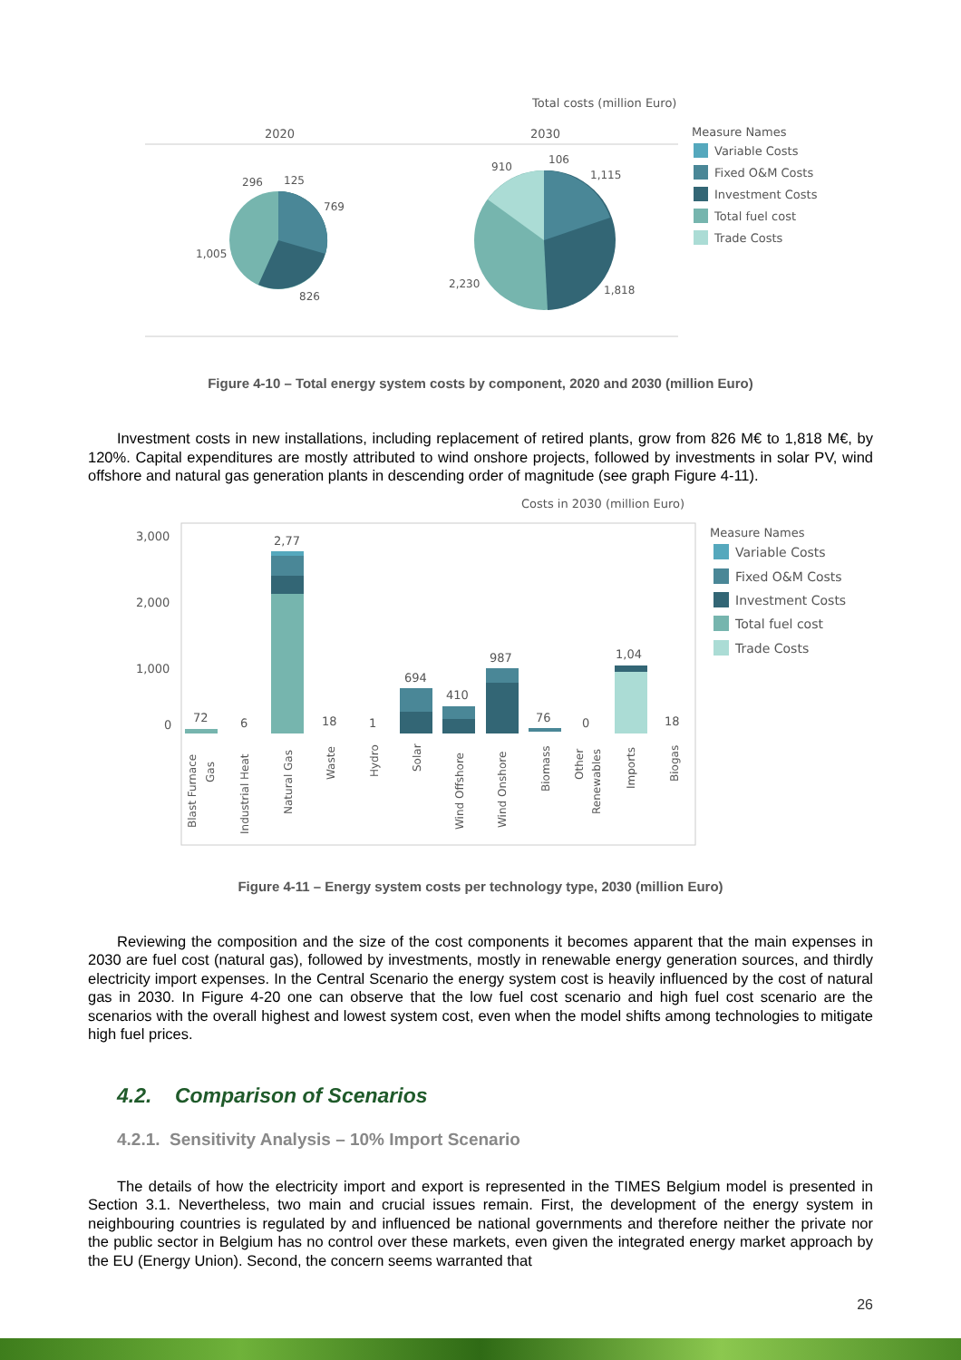Total costs (million Euro)
2020
2030
296
125
769
1,005
826
910
106
1,115
2,230
1,818
Measure Names
Variable Costs
Fixed O&M Costs
Investment Costs
Total fuel cost
Trade Costs
Figure 4-10 – Total energy system costs by component, 2020 and 2030 (million Euro)
Investment costs in new installations, including replacement of retired plants, grow from 826 M€ to 1,818 M€, by 120%. Capital expenditures are mostly attributed to wind onshore projects, followed by investments in solar PV, wind offshore and natural gas generation plants in descending order of magnitude (see graph Figure 4-11).
Costs in 2030 (million Euro)
3,000
2,000
1,000
0
72
6
2,77
18
1
694
410
987
76
0
1,04
18
Blast Furnace
Gas
Industrial Heat
Natural Gas
Waste
Hydro
Solar
Wind Offshore
Wind Onshore
Biomass
Other
Renewables
Imports
Biogas
Measure Names
Variable Costs
Fixed O&M Costs
Investment Costs
Total fuel cost
Trade Costs
Figure 4-11 – Energy system costs per technology type, 2030 (million Euro)
Reviewing the composition and the size of the cost components it becomes apparent that the main expenses in 2030 are fuel cost (natural gas), followed by investments, mostly in renewable energy generation sources, and thirdly electricity import expenses. In the Central Scenario the energy system cost is heavily influenced by the cost of natural gas in 2030. In Figure 4-20 one can observe that the low fuel cost scenario and high fuel cost scenario are the scenarios with the overall highest and lowest system cost, even when the model shifts among technologies to mitigate high fuel prices.
4.2. Comparison of Scenarios
4.2.1. Sensitivity Analysis – 10% Import Scenario
The details of how the electricity import and export is represented in the TIMES Belgium model is presented in Section 3.1. Nevertheless, two main and crucial issues remain. First, the development of the energy system in neighbouring countries is regulated by and influenced be national governments and therefore neither the private nor the public sector in Belgium has no control over these markets, even given the integrated energy market approach by the EU (Energy Union). Second, the concern seems warranted that
26